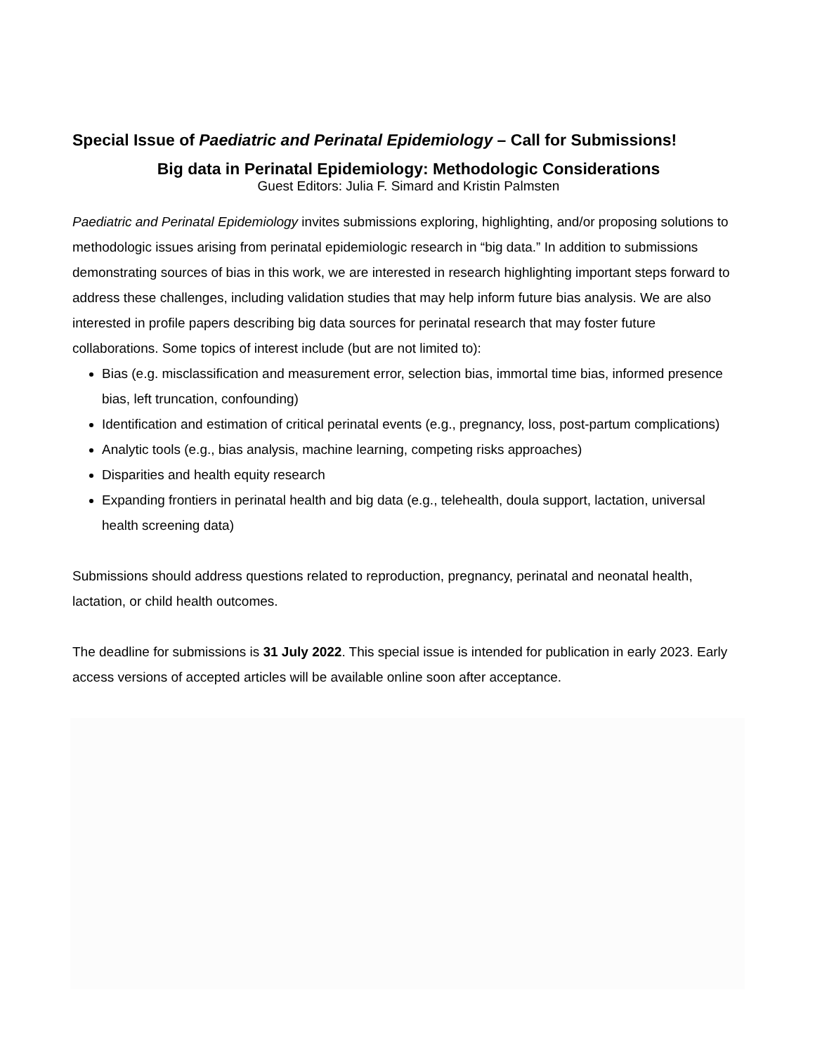Special Issue of Paediatric and Perinatal Epidemiology – Call for Submissions!
Big data in Perinatal Epidemiology: Methodologic Considerations
Guest Editors: Julia F. Simard and Kristin Palmsten
Paediatric and Perinatal Epidemiology invites submissions exploring, highlighting, and/or proposing solutions to methodologic issues arising from perinatal epidemiologic research in “big data.” In addition to submissions demonstrating sources of bias in this work, we are interested in research highlighting important steps forward to address these challenges, including validation studies that may help inform future bias analysis. We are also interested in profile papers describing big data sources for perinatal research that may foster future collaborations. Some topics of interest include (but are not limited to):
Bias (e.g. misclassification and measurement error, selection bias, immortal time bias, informed presence bias, left truncation, confounding)
Identification and estimation of critical perinatal events (e.g., pregnancy, loss, post-partum complications)
Analytic tools (e.g., bias analysis, machine learning, competing risks approaches)
Disparities and health equity research
Expanding frontiers in perinatal health and big data (e.g., telehealth, doula support, lactation, universal health screening data)
Submissions should address questions related to reproduction, pregnancy, perinatal and neonatal health, lactation, or child health outcomes.
The deadline for submissions is 31 July 2022. This special issue is intended for publication in early 2023. Early access versions of accepted articles will be available online soon after acceptance.